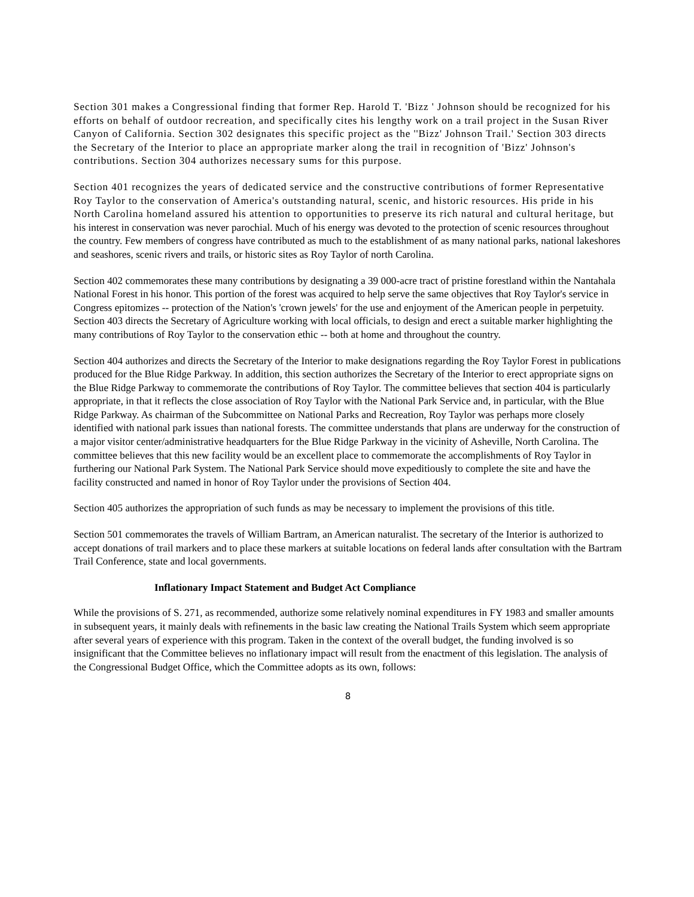Section 301 makes a Congressional finding that former Rep. Harold T. 'Bizz ' Johnson should be recognized for his efforts on behalf of outdoor recreation, and specifically cites his lengthy work on a trail project in the Susan River Canyon of California. Section 302 designates this specific project as the ''Bizz' Johnson Trail.' Section 303 directs the Secretary of the Interior to place an appropriate marker along the trail in recognition of 'Bizz' Johnson's contributions. Section 304 authorizes necessary sums for this purpose.
Section 401 recognizes the years of dedicated service and the constructive contributions of former Representative Roy Taylor to the conservation of America's outstanding natural, scenic, and historic resources. His pride in his North Carolina homeland assured his attention to opportunities to preserve its rich natural and cultural heritage, but his interest in conservation was never parochial. Much of his energy was devoted to the protection of scenic resources throughout the country. Few members of congress have contributed as much to the establishment of as many national parks, national lakeshores and seashores, scenic rivers and trails, or historic sites as Roy Taylor of north Carolina.
Section 402 commemorates these many contributions by designating a 39 000-acre tract of pristine forestland within the Nantahala National Forest in his honor. This portion of the forest was acquired to help serve the same objectives that Roy Taylor's service in Congress epitomizes -- protection of the Nation's 'crown jewels' for the use and enjoyment of the American people in perpetuity. Section 403 directs the Secretary of Agriculture working with local officials, to design and erect a suitable marker highlighting the many contributions of Roy Taylor to the conservation ethic -- both at home and throughout the country.
Section 404 authorizes and directs the Secretary of the Interior to make designations regarding the Roy Taylor Forest in publications produced for the Blue Ridge Parkway. In addition, this section authorizes the Secretary of the Interior to erect appropriate signs on the Blue Ridge Parkway to commemorate the contributions of Roy Taylor. The committee believes that section 404 is particularly appropriate, in that it reflects the close association of Roy Taylor with the National Park Service and, in particular, with the Blue Ridge Parkway. As chairman of the Subcommittee on National Parks and Recreation, Roy Taylor was perhaps more closely identified with national park issues than national forests. The committee understands that plans are underway for the construction of a major visitor center/administrative headquarters for the Blue Ridge Parkway in the vicinity of Asheville, North Carolina. The committee believes that this new facility would be an excellent place to commemorate the accomplishments of Roy Taylor in furthering our National Park System. The National Park Service should move expeditiously to complete the site and have the facility constructed and named in honor of Roy Taylor under the provisions of Section 404.
Section 405 authorizes the appropriation of such funds as may be necessary to implement the provisions of this title.
Section 501 commemorates the travels of William Bartram, an American naturalist. The secretary of the Interior is authorized to accept donations of trail markers and to place these markers at suitable locations on federal lands after consultation with the Bartram Trail Conference, state and local governments.
Inflationary Impact Statement and Budget Act Compliance
While the provisions of S. 271, as recommended, authorize some relatively nominal expenditures in FY 1983 and smaller amounts in subsequent years, it mainly deals with refinements in the basic law creating the National Trails System which seem appropriate after several years of experience with this program. Taken in the context of the overall budget, the funding involved is so insignificant that the Committee believes no inflationary impact will result from the enactment of this legislation. The analysis of the Congressional Budget Office, which the Committee adopts as its own, follows:
8